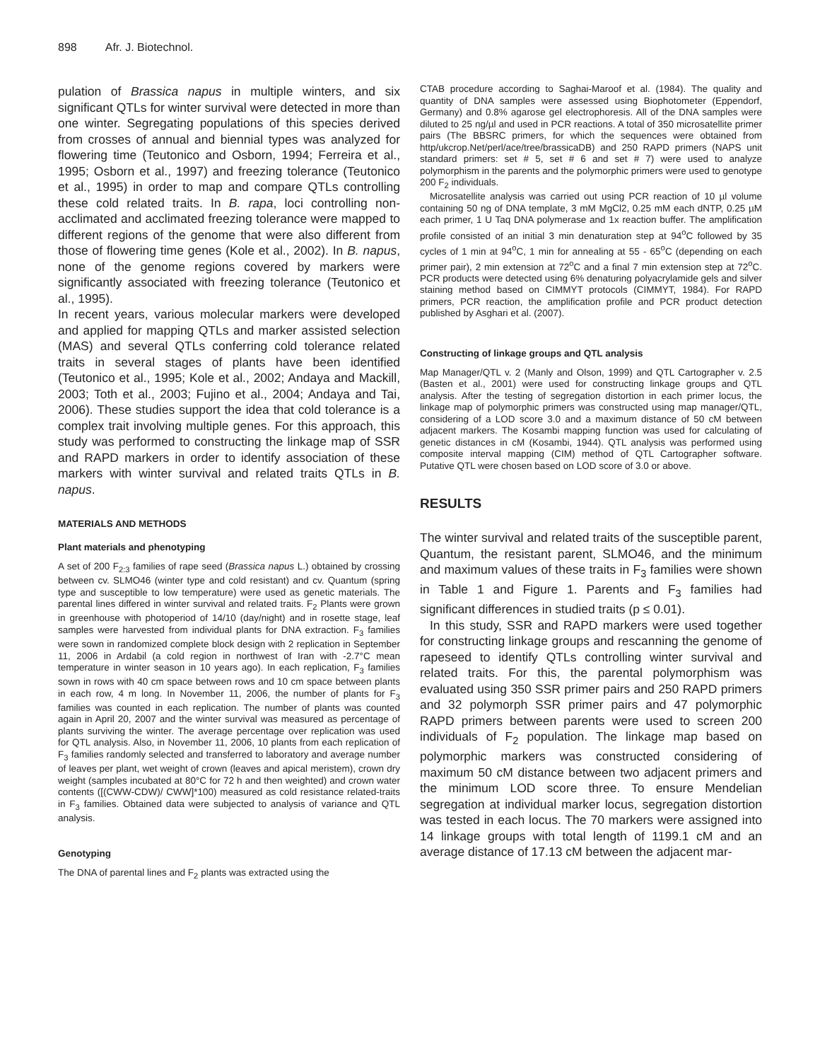898 Afr. J. Biotechnol.
pulation of Brassica napus in multiple winters, and six significant QTLs for winter survival were detected in more than one winter. Segregating populations of this species derived from crosses of annual and biennial types was analyzed for flowering time (Teutonico and Osborn, 1994; Ferreira et al., 1995; Osborn et al., 1997) and freezing tolerance (Teutonico et al., 1995) in order to map and compare QTLs controlling these cold related traits. In B. rapa, loci controlling non-acclimated and acclimated freezing tolerance were mapped to different regions of the genome that were also different from those of flowering time genes (Kole et al., 2002). In B. napus, none of the genome regions covered by markers were significantly associated with freezing tolerance (Teutonico et al., 1995).
In recent years, various molecular markers were developed and applied for mapping QTLs and marker assisted selection (MAS) and several QTLs conferring cold tolerance related traits in several stages of plants have been identified (Teutonico et al., 1995; Kole et al., 2002; Andaya and Mackill, 2003; Toth et al., 2003; Fujino et al., 2004; Andaya and Tai, 2006). These studies support the idea that cold tolerance is a complex trait involving multiple genes. For this approach, this study was performed to constructing the linkage map of SSR and RAPD markers in order to identify association of these markers with winter survival and related traits QTLs in B. napus.
MATERIALS AND METHODS
Plant materials and phenotyping
A set of 200 F<sub>2:3</sub> families of rape seed (Brassica napus L.) obtained by crossing between cv. SLMO46 (winter type and cold resistant) and cv. Quantum (spring type and susceptible to low temperature) were used as genetic materials. The parental lines differed in winter survival and related traits. F<sub>2</sub> Plants were grown in greenhouse with photoperiod of 14/10 (day/night) and in rosette stage, leaf samples were harvested from individual plants for DNA extraction. F<sub>3</sub> families were sown in randomized complete block design with 2 replication in September 11, 2006 in Ardabil (a cold region in northwest of Iran with -2.7°C mean temperature in winter season in 10 years ago). In each replication, F<sub>3</sub> families sown in rows with 40 cm space between rows and 10 cm space between plants in each row, 4 m long. In November 11, 2006, the number of plants for F<sub>3</sub> families was counted in each replication. The number of plants was counted again in April 20, 2007 and the winter survival was measured as percentage of plants surviving the winter. The average percentage over replication was used for QTL analysis. Also, in November 11, 2006, 10 plants from each replication of F<sub>3</sub> families randomly selected and transferred to laboratory and average number of leaves per plant, wet weight of crown (leaves and apical meristem), crown dry weight (samples incubated at 80°C for 72 h and then weighted) and crown water contents ([(CWW-CDW)/ CWW]*100) measured as cold resistance related-traits in F<sub>3</sub> families. Obtained data were subjected to analysis of variance and QTL analysis.
Genotyping
The DNA of parental lines and F<sub>2</sub> plants was extracted using the
CTAB procedure according to Saghai-Maroof et al. (1984). The quality and quantity of DNA samples were assessed using Biophotometer (Eppendorf, Germany) and 0.8% agarose gel electrophoresis. All of the DNA samples were diluted to 25 ng/µl and used in PCR reactions. A total of 350 microsatellite primer pairs (The BBSRC primers, for which the sequences were obtained from http/ukcrop.Net/perl/ace/tree/brassicaDB) and 250 RAPD primers (NAPS unit standard primers: set # 5, set # 6 and set # 7) were used to analyze polymorphism in the parents and the polymorphic primers were used to genotype 200 F<sub>2</sub> individuals.
Microsatellite analysis was carried out using PCR reaction of 10 µl volume containing 50 ng of DNA template, 3 mM MgCl2, 0.25 mM each dNTP, 0.25 µM each primer, 1 U Taq DNA polymerase and 1x reaction buffer. The amplification profile consisted of an initial 3 min denaturation step at 94<sup>o</sup>C followed by 35 cycles of 1 min at 94<sup>o</sup>C, 1 min for annealing at 55 - 65<sup>o</sup>C (depending on each primer pair), 2 min extension at 72<sup>o</sup>C and a final 7 min extension step at 72<sup>o</sup>C. PCR products were detected using 6% denaturing polyacrylamide gels and silver staining method based on CIMMYT protocols (CIMMYT, 1984). For RAPD primers, PCR reaction, the amplification profile and PCR product detection published by Asghari et al. (2007).
Constructing of linkage groups and QTL analysis
Map Manager/QTL v. 2 (Manly and Olson, 1999) and QTL Cartographer v. 2.5 (Basten et al., 2001) were used for constructing linkage groups and QTL analysis. After the testing of segregation distortion in each primer locus, the linkage map of polymorphic primers was constructed using map manager/QTL, considering of a LOD score 3.0 and a maximum distance of 50 cM between adjacent markers. The Kosambi mapping function was used for calculating of genetic distances in cM (Kosambi, 1944). QTL analysis was performed using composite interval mapping (CIM) method of QTL Cartographer software. Putative QTL were chosen based on LOD score of 3.0 or above.
RESULTS
The winter survival and related traits of the susceptible parent, Quantum, the resistant parent, SLMO46, and the minimum and maximum values of these traits in F<sub>3</sub> families were shown in Table 1 and Figure 1. Parents and F<sub>3</sub> families had significant differences in studied traits (p ≤ 0.01).
In this study, SSR and RAPD markers were used together for constructing linkage groups and rescanning the genome of rapeseed to identify QTLs controlling winter survival and related traits. For this, the parental polymorphism was evaluated using 350 SSR primer pairs and 250 RAPD primers and 32 polymorph SSR primer pairs and 47 polymorphic RAPD primers between parents were used to screen 200 individuals of F<sub>2</sub> population. The linkage map based on polymorphic markers was constructed considering of maximum 50 cM distance between two adjacent primers and the minimum LOD score three. To ensure Mendelian segregation at individual marker locus, segregation distortion was tested in each locus. The 70 markers were assigned into 14 linkage groups with total length of 1199.1 cM and an average distance of 17.13 cM between the adjacent mar-